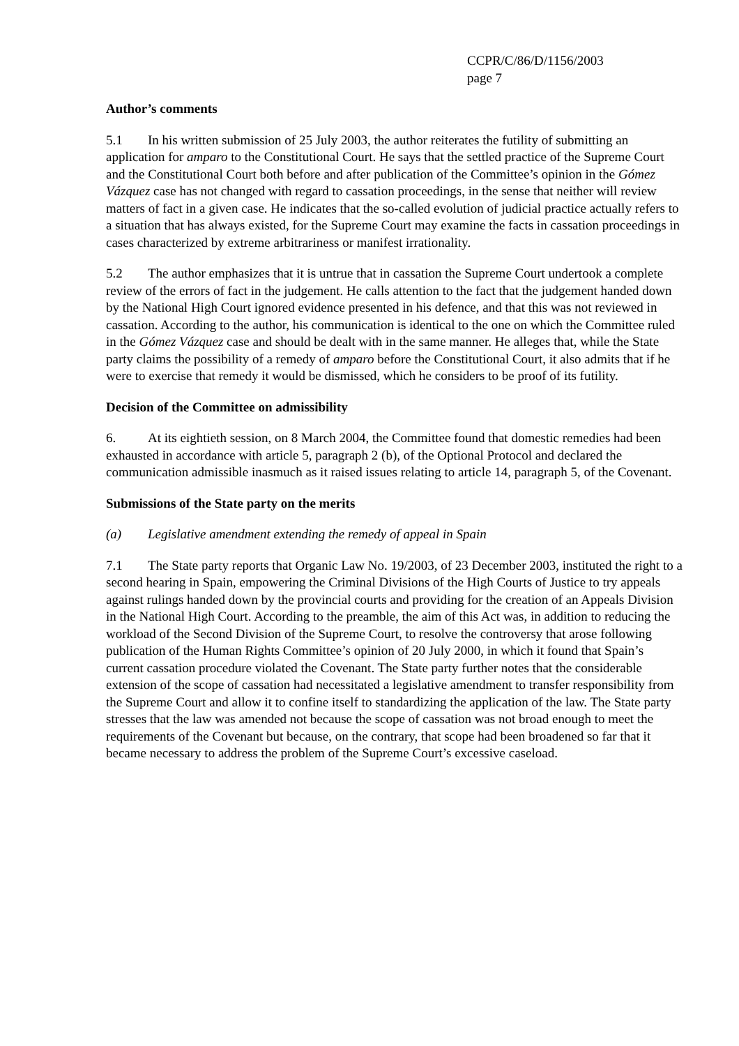CCPR/C/86/D/1156/2003
page 7
Author’s comments
5.1 In his written submission of 25 July 2003, the author reiterates the futility of submitting an application for amparo to the Constitutional Court. He says that the settled practice of the Supreme Court and the Constitutional Court both before and after publication of the Committee’s opinion in the Gómez Vázquez case has not changed with regard to cassation proceedings, in the sense that neither will review matters of fact in a given case. He indicates that the so-called evolution of judicial practice actually refers to a situation that has always existed, for the Supreme Court may examine the facts in cassation proceedings in cases characterized by extreme arbitrariness or manifest irrationality.
5.2 The author emphasizes that it is untrue that in cassation the Supreme Court undertook a complete review of the errors of fact in the judgement. He calls attention to the fact that the judgement handed down by the National High Court ignored evidence presented in his defence, and that this was not reviewed in cassation. According to the author, his communication is identical to the one on which the Committee ruled in the Gómez Vázquez case and should be dealt with in the same manner. He alleges that, while the State party claims the possibility of a remedy of amparo before the Constitutional Court, it also admits that if he were to exercise that remedy it would be dismissed, which he considers to be proof of its futility.
Decision of the Committee on admissibility
6. At its eightieth session, on 8 March 2004, the Committee found that domestic remedies had been exhausted in accordance with article 5, paragraph 2 (b), of the Optional Protocol and declared the communication admissible inasmuch as it raised issues relating to article 14, paragraph 5, of the Covenant.
Submissions of the State party on the merits
(a) Legislative amendment extending the remedy of appeal in Spain
7.1 The State party reports that Organic Law No. 19/2003, of 23 December 2003, instituted the right to a second hearing in Spain, empowering the Criminal Divisions of the High Courts of Justice to try appeals against rulings handed down by the provincial courts and providing for the creation of an Appeals Division in the National High Court. According to the preamble, the aim of this Act was, in addition to reducing the workload of the Second Division of the Supreme Court, to resolve the controversy that arose following publication of the Human Rights Committee’s opinion of 20 July 2000, in which it found that Spain’s current cassation procedure violated the Covenant. The State party further notes that the considerable extension of the scope of cassation had necessitated a legislative amendment to transfer responsibility from the Supreme Court and allow it to confine itself to standardizing the application of the law. The State party stresses that the law was amended not because the scope of cassation was not broad enough to meet the requirements of the Covenant but because, on the contrary, that scope had been broadened so far that it became necessary to address the problem of the Supreme Court’s excessive caseload.